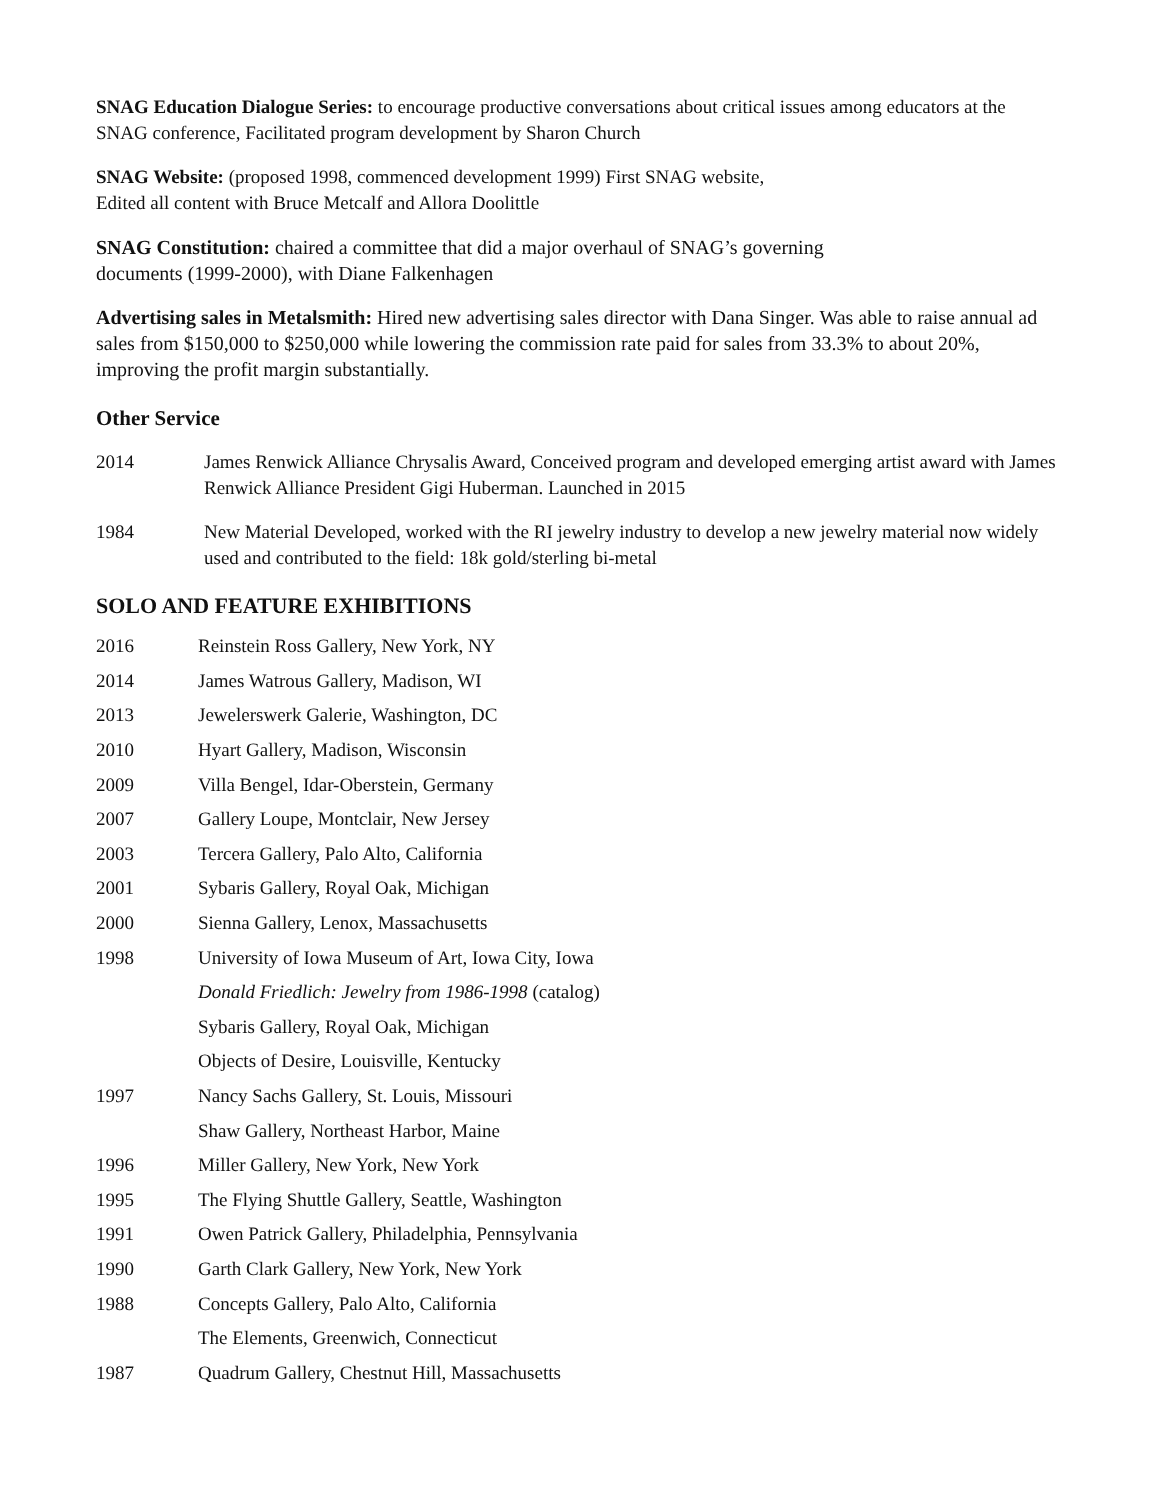SNAG Education Dialogue Series: to encourage productive conversations about critical issues among educators at the SNAG conference, Facilitated program development by Sharon Church
SNAG Website: (proposed 1998, commenced development 1999) First SNAG website,
Edited all content with Bruce Metcalf and Allora Doolittle
SNAG Constitution: chaired a committee that did a major overhaul of SNAG’s governing
documents (1999-2000), with Diane Falkenhagen
Advertising sales in Metalsmith: Hired new advertising sales director with Dana Singer. Was able to raise annual ad sales from $150,000 to $250,000 while lowering the commission rate paid for sales from 33.3% to about 20%, improving the profit margin substantially.
Other Service
2014 James Renwick Alliance Chrysalis Award, Conceived program and developed emerging artist award with James Renwick Alliance President Gigi Huberman. Launched in 2015
1984 New Material Developed, worked with the RI jewelry industry to develop a new jewelry material now widely used and contributed to the field: 18k gold/sterling bi-metal
SOLO AND FEATURE EXHIBITIONS
2016
Reinstein Ross Gallery, New York, NY
2014
James Watrous Gallery, Madison, WI
2013
Jewelerswerk Galerie, Washington, DC
2010
Hyart Gallery, Madison, Wisconsin
2009
Villa Bengel, Idar-Oberstein, Germany
2007
Gallery Loupe, Montclair, New Jersey
2003
Tercera Gallery, Palo Alto, California
2001
Sybaris Gallery, Royal Oak, Michigan
2000
Sienna Gallery, Lenox, Massachusetts
1998
University of Iowa Museum of Art, Iowa City, Iowa
Donald Friedlich: Jewelry from 1986-1998 (catalog)
Sybaris Gallery, Royal Oak, Michigan
Objects of Desire, Louisville, Kentucky
1997
Nancy Sachs Gallery, St. Louis, Missouri
Shaw Gallery, Northeast Harbor, Maine
1996
Miller Gallery, New York, New York
1995
The Flying Shuttle Gallery, Seattle, Washington
1991
Owen Patrick Gallery, Philadelphia, Pennsylvania
1990
Garth Clark Gallery, New York, New York
1988
Concepts Gallery, Palo Alto, California
The Elements, Greenwich, Connecticut
1987
Quadrum Gallery, Chestnut Hill, Massachusetts